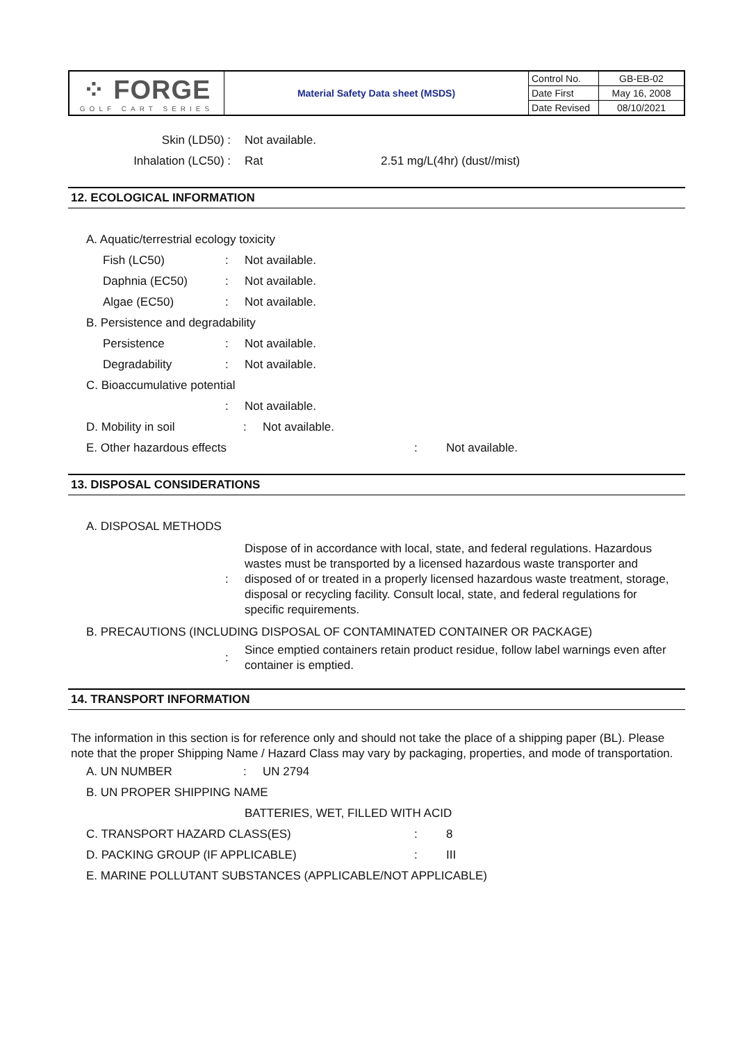| ⁘ FORGE GOLF CART SERIES | Material Safety Data sheet (MSDS) | Control No. | GB-EB-02 |
| | | Date First | May 16, 2008 |
| | | Date Revised | 08/10/2021 |
Skin (LD50) : Not available.
Inhalation (LC50) : Rat 2.51 mg/L(4hr) (dust//mist)
12. ECOLOGICAL INFORMATION
A. Aquatic/terrestrial ecology toxicity
Fish (LC50): Not available.
Daphnia (EC50): Not available.
Algae (EC50): Not available.
B. Persistence and degradability
Persistence: Not available.
Degradability: Not available.
C. Bioaccumulative potential
: Not available.
D. Mobility in soil: Not available.
E. Other hazardous effects: Not available.
13. DISPOSAL CONSIDERATIONS
A. DISPOSAL METHODS
:
Dispose of in accordance with local, state, and federal regulations. Hazardous wastes must be transported by a licensed hazardous waste transporter and disposed of or treated in a properly licensed hazardous waste treatment, storage, disposal or recycling facility. Consult local, state, and federal regulations for specific requirements.
B. PRECAUTIONS (INCLUDING DISPOSAL OF CONTAMINATED CONTAINER OR PACKAGE)
:
Since emptied containers retain product residue, follow label warnings even after container is emptied.
14. TRANSPORT INFORMATION
The information in this section is for reference only and should not take the place of a shipping paper (BL). Please note that the proper Shipping Name / Hazard Class may vary by packaging, properties, and mode of transportation.
A. UN NUMBER: UN 2794
B. UN PROPER SHIPPING NAME
BATTERIES, WET, FILLED WITH ACID
C. TRANSPORT HAZARD CLASS(ES): 8
D. PACKING GROUP (IF APPLICABLE): III
E. MARINE POLLUTANT SUBSTANCES (APPLICABLE/NOT APPLICABLE)